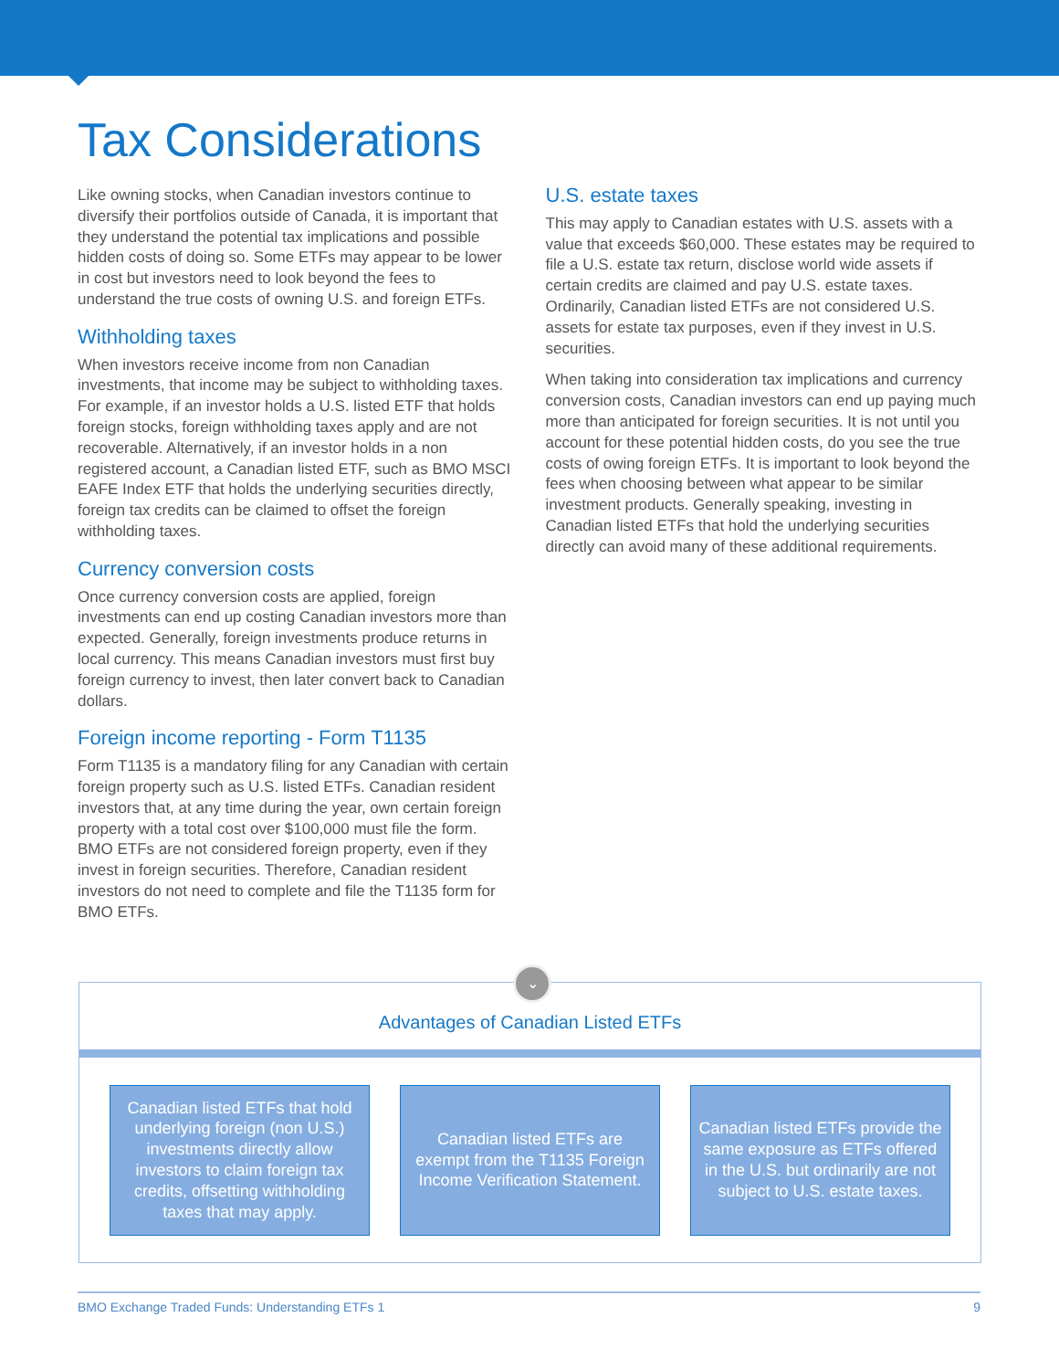Tax Considerations
Like owning stocks, when Canadian investors continue to diversify their portfolios outside of Canada, it is important that they understand the potential tax implications and possible hidden costs of doing so. Some ETFs may appear to be lower in cost but investors need to look beyond the fees to understand the true costs of owning U.S. and foreign ETFs.
Withholding taxes
When investors receive income from non Canadian investments, that income may be subject to withholding taxes. For example, if an investor holds a U.S. listed ETF that holds foreign stocks, foreign withholding taxes apply and are not recoverable. Alternatively, if an investor holds in a non registered account, a Canadian listed ETF, such as BMO MSCI EAFE Index ETF that holds the underlying securities directly, foreign tax credits can be claimed to offset the foreign withholding taxes.
Currency conversion costs
Once currency conversion costs are applied, foreign investments can end up costing Canadian investors more than expected. Generally, foreign investments produce returns in local currency. This means Canadian investors must first buy foreign currency to invest, then later convert back to Canadian dollars.
Foreign income reporting - Form T1135
Form T1135 is a mandatory filing for any Canadian with certain foreign property such as U.S. listed ETFs. Canadian resident investors that, at any time during the year, own certain foreign property with a total cost over $100,000 must file the form. BMO ETFs are not considered foreign property, even if they invest in foreign securities. Therefore, Canadian resident investors do not need to complete and file the T1135 form for BMO ETFs.
U.S. estate taxes
This may apply to Canadian estates with U.S. assets with a value that exceeds $60,000. These estates may be required to file a U.S. estate tax return, disclose world wide assets if certain credits are claimed and pay U.S. estate taxes. Ordinarily, Canadian listed ETFs are not considered U.S. assets for estate tax purposes, even if they invest in U.S. securities.
When taking into consideration tax implications and currency conversion costs, Canadian investors can end up paying much more than anticipated for foreign securities. It is not until you account for these potential hidden costs, do you see the true costs of owing foreign ETFs. It is important to look beyond the fees when choosing between what appear to be similar investment products. Generally speaking, investing in Canadian listed ETFs that hold the underlying securities directly can avoid many of these additional requirements.
⌄
Advantages of Canadian Listed ETFs
Canadian listed ETFs that hold underlying foreign (non U.S.) investments directly allow investors to claim foreign tax credits, offsetting withholding taxes that may apply.
Canadian listed ETFs are exempt from the T1135 Foreign Income Verification Statement.
Canadian listed ETFs provide the same exposure as ETFs offered in the U.S. but ordinarily are not subject to U.S. estate taxes.
BMO Exchange Traded Funds: Understanding ETFs 1 9